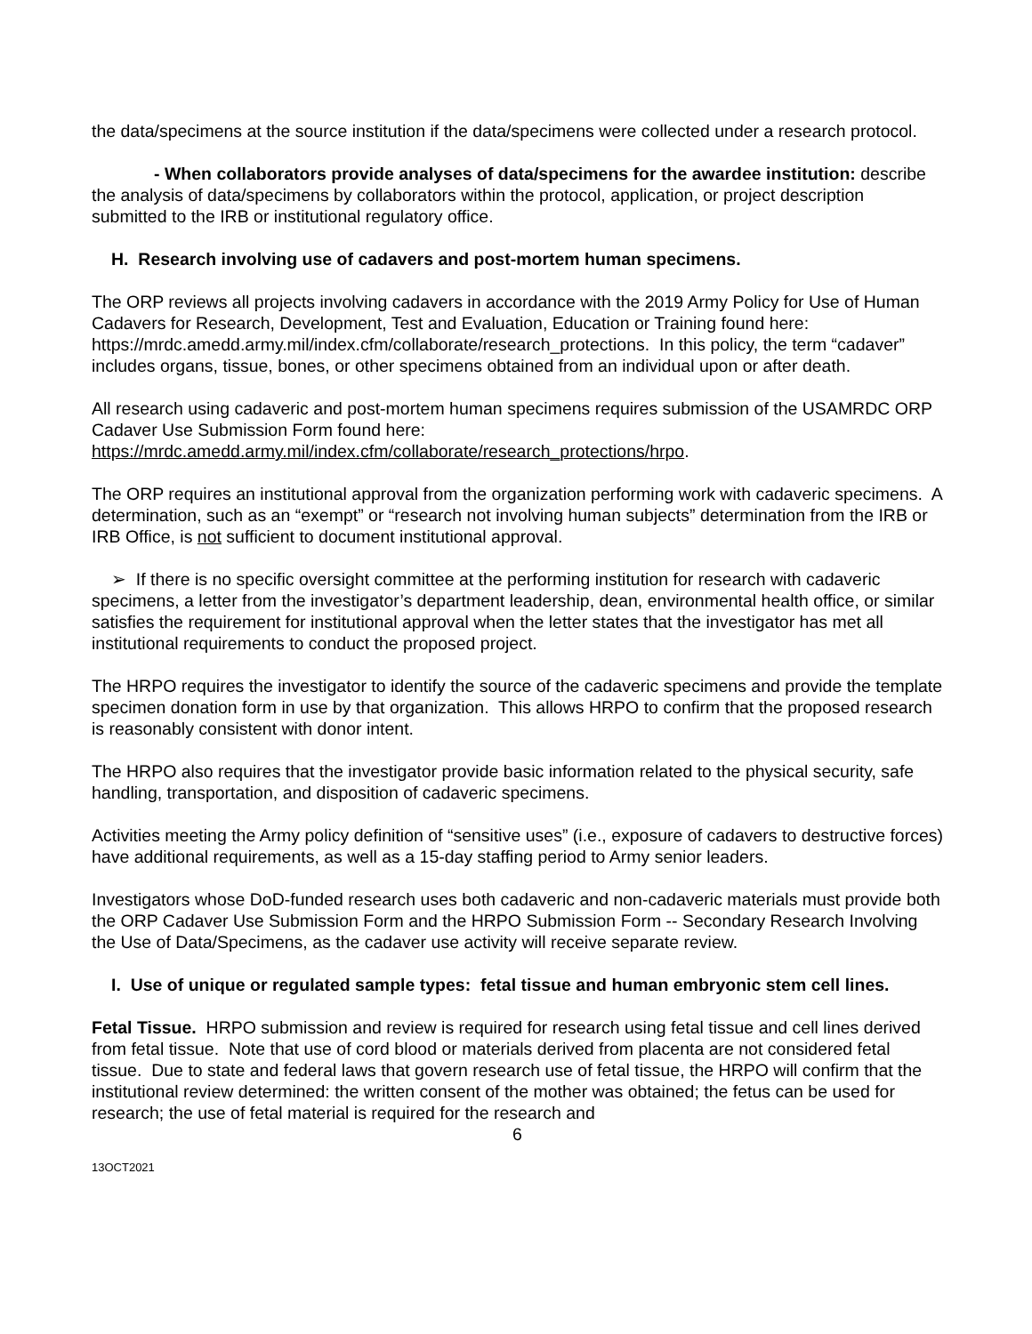the data/specimens at the source institution if the data/specimens were collected under a research protocol.
- When collaborators provide analyses of data/specimens for the awardee institution: describe the analysis of data/specimens by collaborators within the protocol, application, or project description submitted to the IRB or institutional regulatory office.
H. Research involving use of cadavers and post-mortem human specimens.
The ORP reviews all projects involving cadavers in accordance with the 2019 Army Policy for Use of Human Cadavers for Research, Development, Test and Evaluation, Education or Training found here: https://mrdc.amedd.army.mil/index.cfm/collaborate/research_protections. In this policy, the term “cadaver” includes organs, tissue, bones, or other specimens obtained from an individual upon or after death.
All research using cadaveric and post-mortem human specimens requires submission of the USAMRDC ORP Cadaver Use Submission Form found here: https://mrdc.amedd.army.mil/index.cfm/collaborate/research_protections/hrpo.
The ORP requires an institutional approval from the organization performing work with cadaveric specimens. A determination, such as an “exempt” or “research not involving human subjects” determination from the IRB or IRB Office, is not sufficient to document institutional approval.
➢ If there is no specific oversight committee at the performing institution for research with cadaveric specimens, a letter from the investigator’s department leadership, dean, environmental health office, or similar satisfies the requirement for institutional approval when the letter states that the investigator has met all institutional requirements to conduct the proposed project.
The HRPO requires the investigator to identify the source of the cadaveric specimens and provide the template specimen donation form in use by that organization. This allows HRPO to confirm that the proposed research is reasonably consistent with donor intent.
The HRPO also requires that the investigator provide basic information related to the physical security, safe handling, transportation, and disposition of cadaveric specimens.
Activities meeting the Army policy definition of “sensitive uses” (i.e., exposure of cadavers to destructive forces) have additional requirements, as well as a 15-day staffing period to Army senior leaders.
Investigators whose DoD-funded research uses both cadaveric and non-cadaveric materials must provide both the ORP Cadaver Use Submission Form and the HRPO Submission Form -- Secondary Research Involving the Use of Data/Specimens, as the cadaver use activity will receive separate review.
I. Use of unique or regulated sample types: fetal tissue and human embryonic stem cell lines.
Fetal Tissue. HRPO submission and review is required for research using fetal tissue and cell lines derived from fetal tissue. Note that use of cord blood or materials derived from placenta are not considered fetal tissue. Due to state and federal laws that govern research use of fetal tissue, the HRPO will confirm that the institutional review determined: the written consent of the mother was obtained; the fetus can be used for research; the use of fetal material is required for the research and
6
13OCT2021